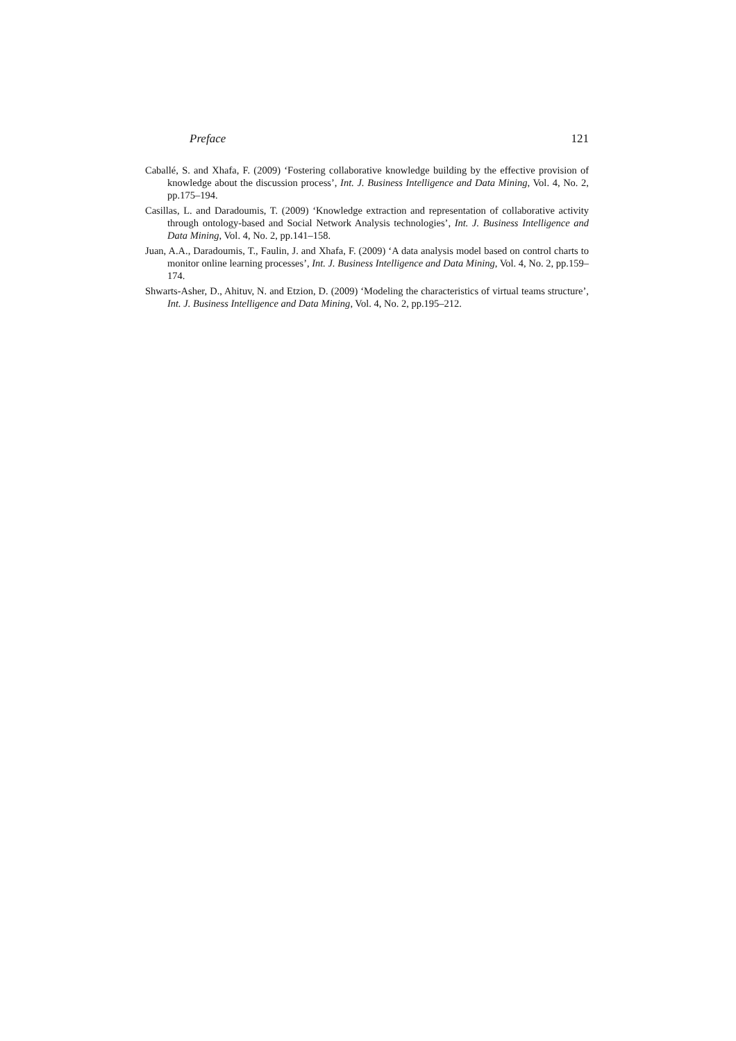Preface 121
Caballé, S. and Xhafa, F. (2009) ‘Fostering collaborative knowledge building by the effective provision of knowledge about the discussion process’, Int. J. Business Intelligence and Data Mining, Vol. 4, No. 2, pp.175–194.
Casillas, L. and Daradoumis, T. (2009) ‘Knowledge extraction and representation of collaborative activity through ontology-based and Social Network Analysis technologies’, Int. J. Business Intelligence and Data Mining, Vol. 4, No. 2, pp.141–158.
Juan, A.A., Daradoumis, T., Faulin, J. and Xhafa, F. (2009) ‘A data analysis model based on control charts to monitor online learning processes’, Int. J. Business Intelligence and Data Mining, Vol. 4, No. 2, pp.159–174.
Shwarts-Asher, D., Ahituv, N. and Etzion, D. (2009) ‘Modeling the characteristics of virtual teams structure’, Int. J. Business Intelligence and Data Mining, Vol. 4, No. 2, pp.195–212.